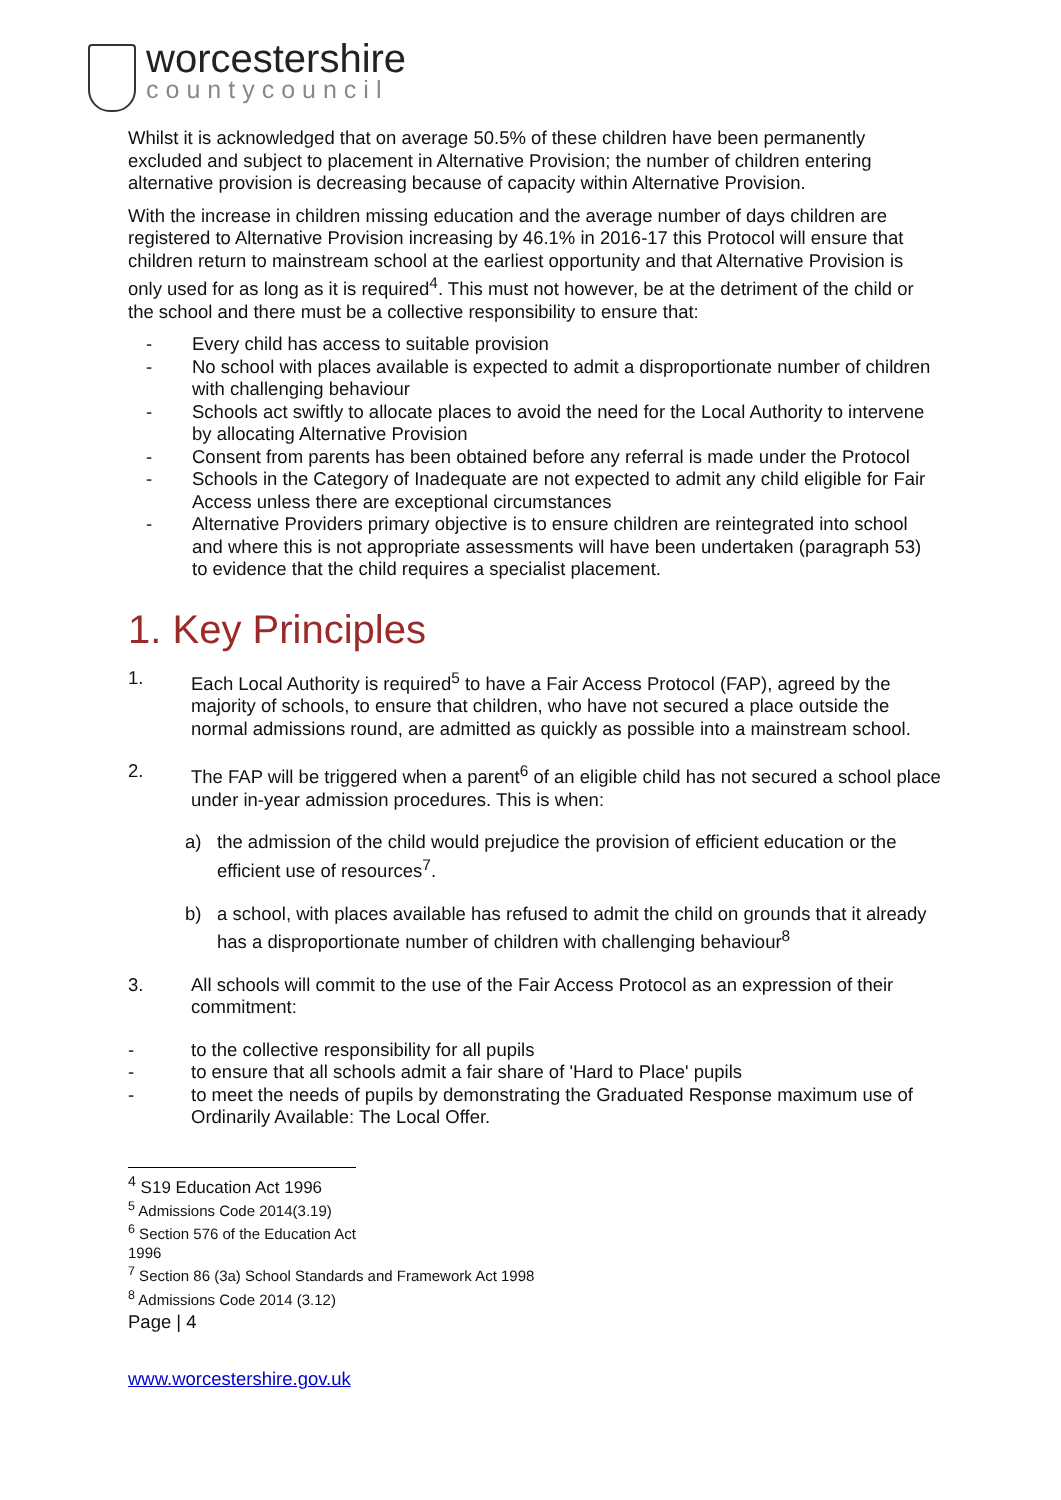worcestershire
countycouncil
Whilst it is acknowledged that on average 50.5% of these children have been permanently excluded and subject to placement in Alternative Provision; the number of children entering alternative provision is decreasing because of capacity within Alternative Provision.
With the increase in children missing education and the average number of days children are registered to Alternative Provision increasing by 46.1% in 2016-17 this Protocol will ensure that children return to mainstream school at the earliest opportunity and that Alternative Provision is only used for as long as it is required<sup>4</sup>. This must not however, be at the detriment of the child or the school and there must be a collective responsibility to ensure that:
- Every child has access to suitable provision
- No school with places available is expected to admit a disproportionate number of children with challenging behaviour
- Schools act swiftly to allocate places to avoid the need for the Local Authority to intervene by allocating Alternative Provision
- Consent from parents has been obtained before any referral is made under the Protocol
- Schools in the Category of Inadequate are not expected to admit any child eligible for Fair Access unless there are exceptional circumstances
- Alternative Providers primary objective is to ensure children are reintegrated into school and where this is not appropriate assessments will have been undertaken (paragraph 53) to evidence that the child requires a specialist placement.
1. Key Principles
1. Each Local Authority is required<sup>5</sup> to have a Fair Access Protocol (FAP), agreed by the majority of schools, to ensure that children, who have not secured a place outside the normal admissions round, are admitted as quickly as possible into a mainstream school.
2. The FAP will be triggered when a parent<sup>6</sup> of an eligible child has not secured a school place under in-year admission procedures. This is when:
a) the admission of the child would prejudice the provision of efficient education or the efficient use of resources<sup>7</sup>.
b) a school, with places available has refused to admit the child on grounds that it already has a disproportionate number of children with challenging behaviour<sup>8</sup>
3. All schools will commit to the use of the Fair Access Protocol as an expression of their commitment:
- to the collective responsibility for all pupils
- to ensure that all schools admit a fair share of 'Hard to Place' pupils
- to meet the needs of pupils by demonstrating the Graduated Response maximum use of Ordinarily Available: The Local Offer.
<sup>4</sup> S19 Education Act 1996
<sup>5</sup> Admissions Code 2014(3.19)
<sup>6</sup> Section 576 of the Education Act 1996
<sup>7</sup> Section 86 (3a) School Standards and Framework Act 1998
<sup>8</sup> Admissions Code 2014 (3.12)
Page | 4
www.worcestershire.gov.uk